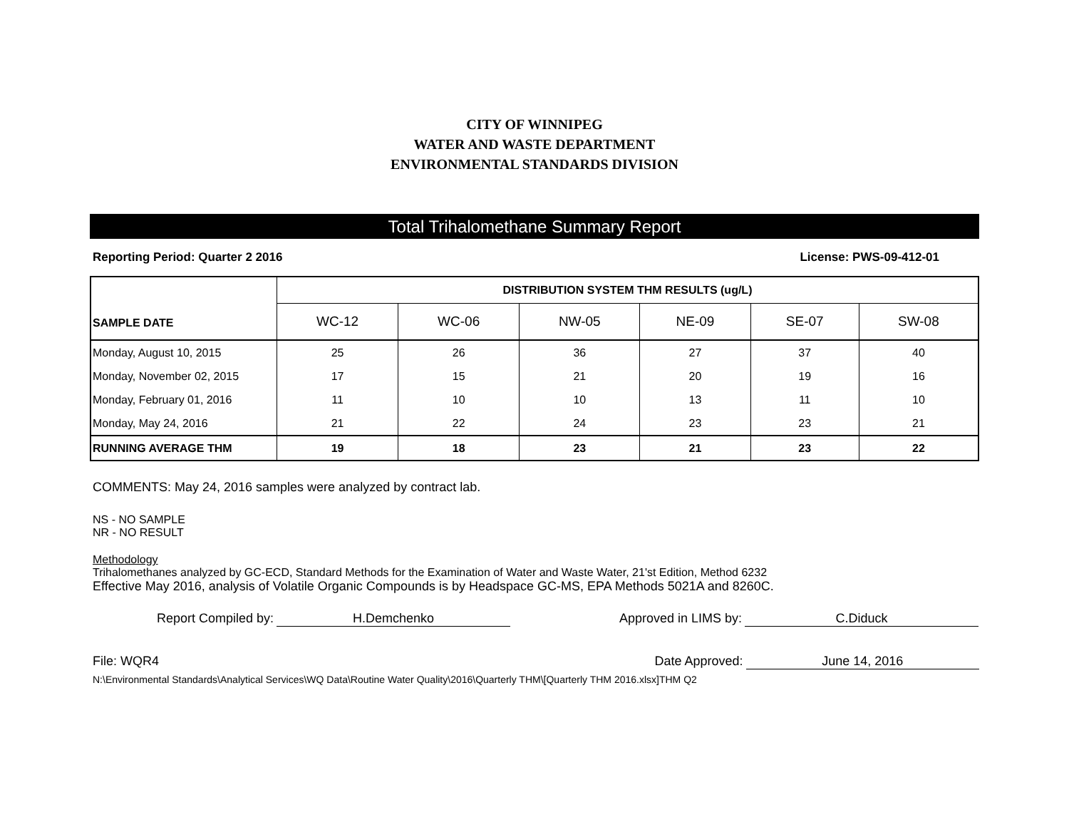CITY OF WINNIPEG
WATER AND WASTE DEPARTMENT
ENVIRONMENTAL STANDARDS DIVISION
Total Trihalomethane Summary Report
Reporting Period: Quarter 2 2016 License: PWS-09-412-01
| SAMPLE DATE | DISTRIBUTION SYSTEM THM RESULTS (ug/L) | | | | | |
| --- | --- | --- | --- | --- | --- | --- |
| | WC-12 | WC-06 | NW-05 | NE-09 | SE-07 | SW-08 |
| Monday, August 10, 2015 | 25 | 26 | 36 | 27 | 37 | 40 |
| Monday, November 02, 2015 | 17 | 15 | 21 | 20 | 19 | 16 |
| Monday, February 01, 2016 | 11 | 10 | 10 | 13 | 11 | 10 |
| Monday, May 24, 2016 | 21 | 22 | 24 | 23 | 23 | 21 |
| RUNNING AVERAGE THM | 19 | 18 | 23 | 21 | 23 | 22 |
COMMENTS: May 24, 2016 samples were analyzed by contract lab.
NS - NO SAMPLE
NR - NO RESULT
Methodology
Trihalomethanes analyzed by GC-ECD, Standard Methods for the Examination of Water and Waste Water, 21'st Edition, Method 6232
Effective May 2016, analysis of Volatile Organic Compounds is by Headspace GC-MS, EPA Methods 5021A and 8260C.
Report Compiled by: H.Demchenko Approved in LIMS by: C.Diduck
File: WQR4 Date Approved: June 14, 2016
N:\Environmental Standards\Analytical Services\WQ Data\Routine Water Quality\2016\Quarterly THM\[Quarterly THM 2016.xlsx]THM Q2